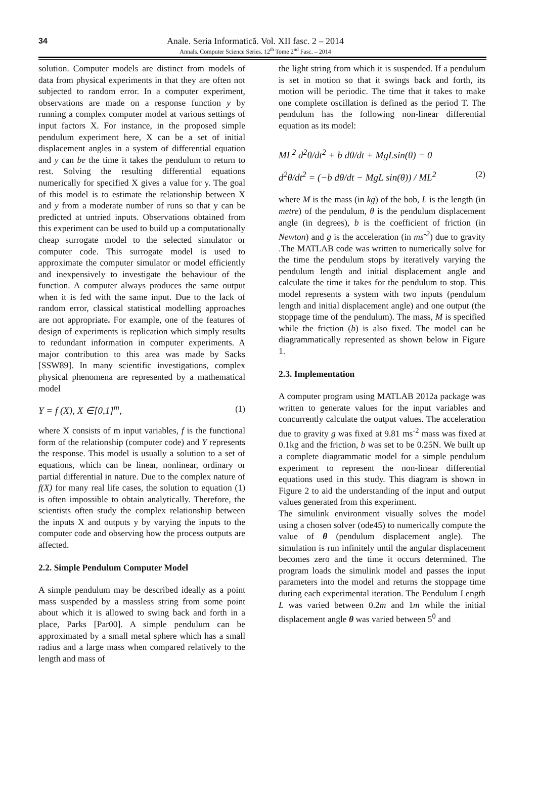34
Anale. Seria Informatică. Vol. XII fasc. 2 – 2014
Annals. Computer Science Series. 12<sup>th</sup> Tome 2<sup>nd</sup> Fasc. – 2014
solution. Computer models are distinct from models of data from physical experiments in that they are often not subjected to random error. In a computer experiment, observations are made on a response function y by running a complex computer model at various settings of input factors X. For instance, in the proposed simple pendulum experiment here, X can be a set of initial displacement angles in a system of differential equation and y can be the time it takes the pendulum to return to rest. Solving the resulting differential equations numerically for specified X gives a value for y. The goal of this model is to estimate the relationship between X and y from a moderate number of runs so that y can be predicted at untried inputs. Observations obtained from this experiment can be used to build up a computationally cheap surrogate model to the selected simulator or computer code. This surrogate model is used to approximate the computer simulator or model efficiently and inexpensively to investigate the behaviour of the function. A computer always produces the same output when it is fed with the same input. Due to the lack of random error, classical statistical modelling approaches are not appropriate. For example, one of the features of design of experiments is replication which simply results to redundant information in computer experiments. A major contribution to this area was made by Sacks [SSW89]. In many scientific investigations, complex physical phenomena are represented by a mathematical model
Y = f (X), X ∈[0,1]<sup>m</sup>, (1)
where X consists of m input variables, f is the functional form of the relationship (computer code) and Y represents the response. This model is usually a solution to a set of equations, which can be linear, nonlinear, ordinary or partial differential in nature. Due to the complex nature of f(X) for many real life cases, the solution to equation (1) is often impossible to obtain analytically. Therefore, the scientists often study the complex relationship between the inputs X and outputs y by varying the inputs to the computer code and observing how the process outputs are affected.
2.2. Simple Pendulum Computer Model
A simple pendulum may be described ideally as a point mass suspended by a massless string from some point about which it is allowed to swing back and forth in a place, Parks [Par00]. A simple pendulum can be approximated by a small metal sphere which has a small radius and a large mass when compared relatively to the length and mass of
the light string from which it is suspended. If a pendulum is set in motion so that it swings back and forth, its motion will be periodic. The time that it takes to make one complete oscillation is defined as the period T. The pendulum has the following non-linear differential equation as its model:
ML<sup>2</sup> d<sup>2</sup>θ/dt<sup>2</sup> + b dθ/dt + MgLsin(θ) = 0
d<sup>2</sup>θ/dt<sup>2</sup> = (−b dθ/dt − MgL sin(θ)) / ML<sup>2</sup> (2)
where M is the mass (in kg) of the bob, L is the length (in metre) of the pendulum, θ is the pendulum displacement angle (in degrees), b is the coefficient of friction (in Newton) and g is the acceleration (in ms<sup>-2</sup>) due to gravity .The MATLAB code was written to numerically solve for the time the pendulum stops by iteratively varying the pendulum length and initial displacement angle and calculate the time it takes for the pendulum to stop. This model represents a system with two inputs (pendulum length and initial displacement angle) and one output (the stoppage time of the pendulum). The mass, M is specified while the friction (b) is also fixed. The model can be diagrammatically represented as shown below in Figure 1.
2.3. Implementation
A computer program using MATLAB 2012a package was written to generate values for the input variables and concurrently calculate the output values. The acceleration due to gravity g was fixed at 9.81 ms<sup>-2</sup> mass was fixed at 0.1kg and the friction, b was set to be 0.25N. We built up a complete diagrammatic model for a simple pendulum experiment to represent the non-linear differential equations used in this study. This diagram is shown in Figure 2 to aid the understanding of the input and output values generated from this experiment.
The simulink environment visually solves the model using a chosen solver (ode45) to numerically compute the value of θ (pendulum displacement angle). The simulation is run infinitely until the angular displacement becomes zero and the time it occurs determined. The program loads the simulink model and passes the input parameters into the model and returns the stoppage time during each experimental iteration. The Pendulum Length L was varied between 0.2m and 1m while the initial displacement angle θ was varied between 5<sup>0</sup> and